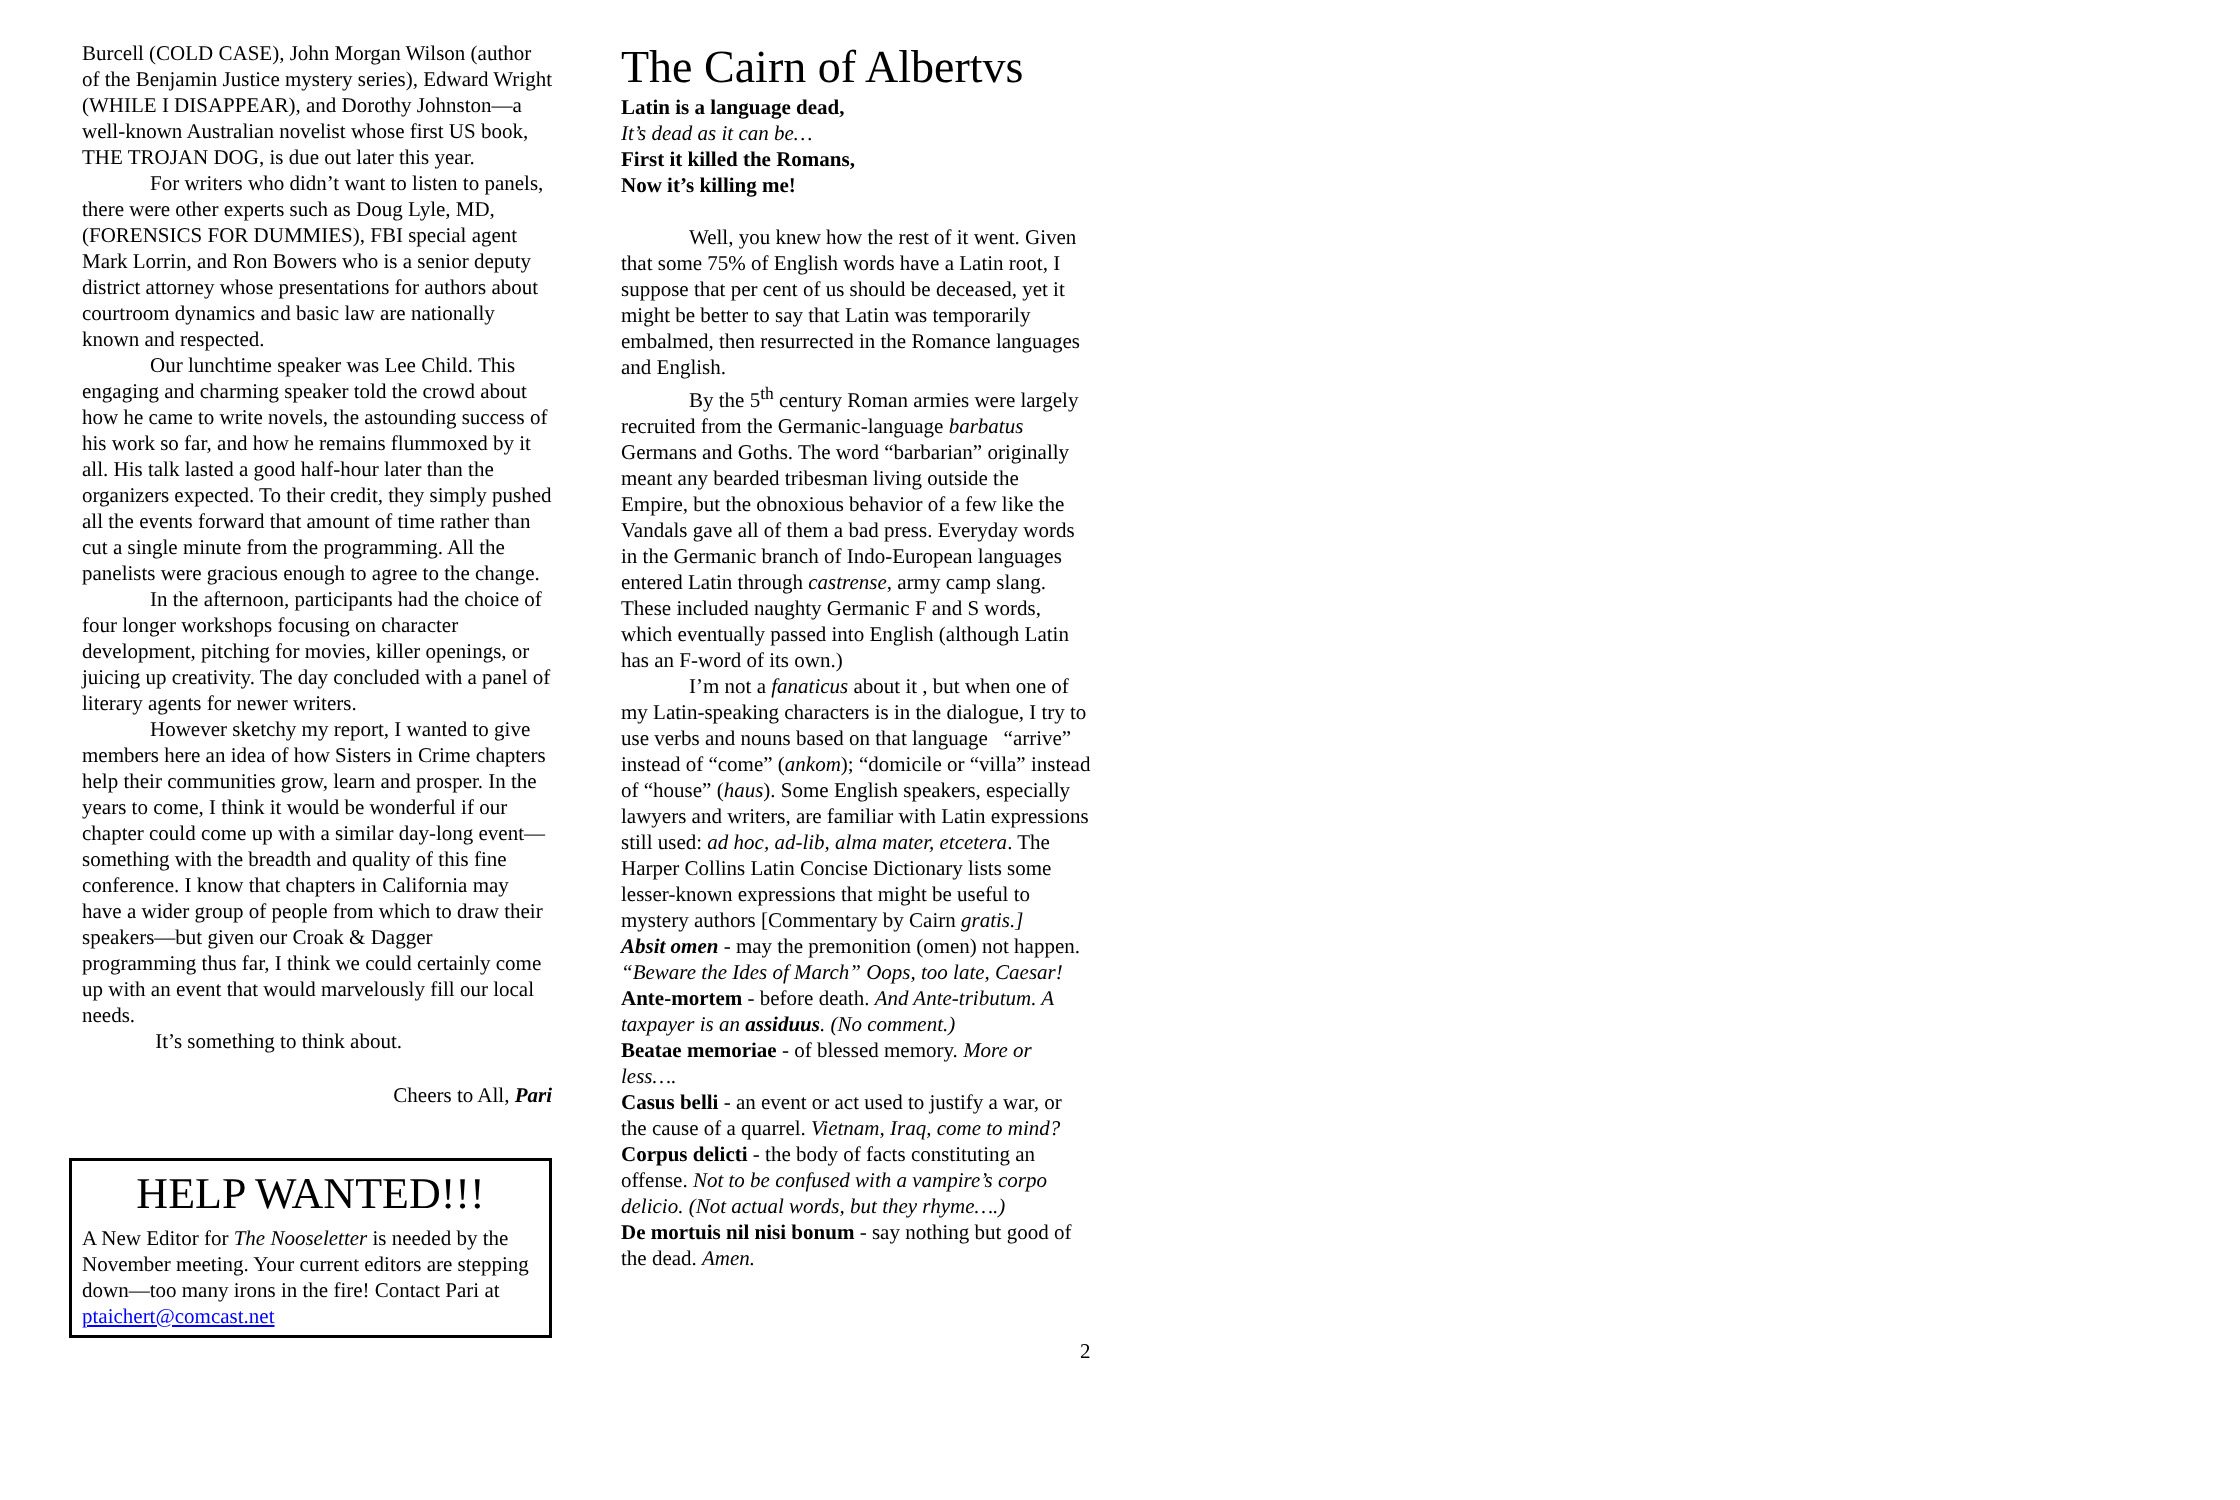Burcell (COLD CASE), John Morgan Wilson (author of the Benjamin Justice mystery series), Edward Wright (WHILE I DISAPPEAR), and Dorothy Johnston—a well-known Australian novelist whose first US book, THE TROJAN DOG, is due out later this year.
For writers who didn’t want to listen to panels, there were other experts such as Doug Lyle, MD, (FORENSICS FOR DUMMIES), FBI special agent Mark Lorrin, and Ron Bowers who is a senior deputy district attorney whose presentations for authors about courtroom dynamics and basic law are nationally known and respected.
Our lunchtime speaker was Lee Child. This engaging and charming speaker told the crowd about how he came to write novels, the astounding success of his work so far, and how he remains flummoxed by it all. His talk lasted a good half-hour later than the organizers expected. To their credit, they simply pushed all the events forward that amount of time rather than cut a single minute from the programming. All the panelists were gracious enough to agree to the change.
In the afternoon, participants had the choice of four longer workshops focusing on character development, pitching for movies, killer openings, or juicing up creativity. The day concluded with a panel of literary agents for newer writers.
However sketchy my report, I wanted to give members here an idea of how Sisters in Crime chapters help their communities grow, learn and prosper. In the years to come, I think it would be wonderful if our chapter could come up with a similar day-long event—something with the breadth and quality of this fine conference. I know that chapters in California may have a wider group of people from which to draw their speakers—but given our Croak & Dagger programming thus far, I think we could certainly come up with an event that would marvelously fill our local needs.
It’s something to think about.
Cheers to All, Pari
HELP WANTED!!!
A New Editor for The Nooseletter is needed by the November meeting. Your current editors are stepping down—too many irons in the fire! Contact Pari at ptaichert@comcast.net
The Cairn of Albertvs
Latin is a language dead,
It’s dead as it can be…
First it killed the Romans,
Now it’s killing me!
Well, you knew how the rest of it went. Given that some 75% of English words have a Latin root, I suppose that per cent of us should be deceased, yet it might be better to say that Latin was temporarily embalmed, then resurrected in the Romance languages and English.
By the 5<sup>th</sup> century Roman armies were largely recruited from the Germanic-language barbatus Germans and Goths. The word “barbarian” originally meant any bearded tribesman living outside the Empire, but the obnoxious behavior of a few like the Vandals gave all of them a bad press. Everyday words in the Germanic branch of Indo-European languages entered Latin through castrense, army camp slang. These included naughty Germanic F and S words, which eventually passed into English (although Latin has an F-word of its own.)
I’m not a fanaticus about it , but when one of my Latin-speaking characters is in the dialogue, I try to use verbs and nouns based on that language “arrive” instead of “come” (ankom); “domicile or “villa” instead of “house” (haus). Some English speakers, especially lawyers and writers, are familiar with Latin expressions still used: ad hoc, ad-lib, alma mater, etcetera. The Harper Collins Latin Concise Dictionary lists some lesser-known expressions that might be useful to mystery authors [Commentary by Cairn gratis.]
Absit omen - may the premonition (omen) not happen. “Beware the Ides of March” Oops, too late, Caesar!
Ante-mortem - before death. And Ante-tributum. A taxpayer is an assiduus. (No comment.)
Beatae memoriae - of blessed memory. More or less….
Casus belli - an event or act used to justify a war, or the cause of a quarrel. Vietnam, Iraq, come to mind?
Corpus delicti - the body of facts constituting an offense. Not to be confused with a vampire’s corpo delicio. (Not actual words, but they rhyme….)
De mortuis nil nisi bonum - say nothing but good of the dead. Amen.
2